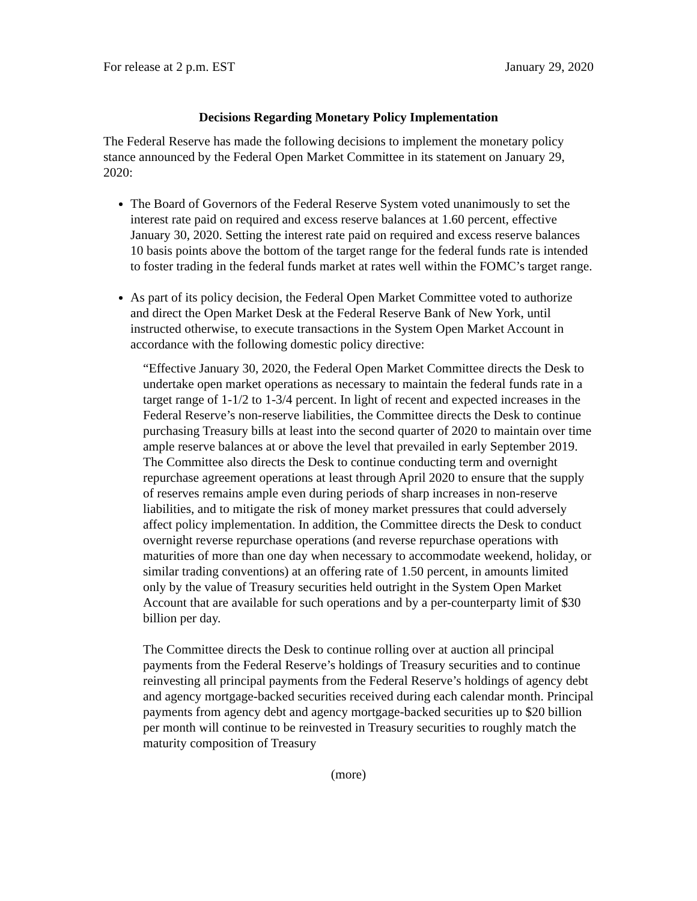For release at 2 p.m. EST January 29, 2020
Decisions Regarding Monetary Policy Implementation
The Federal Reserve has made the following decisions to implement the monetary policy stance announced by the Federal Open Market Committee in its statement on January 29, 2020:
The Board of Governors of the Federal Reserve System voted unanimously to set the interest rate paid on required and excess reserve balances at 1.60 percent, effective January 30, 2020. Setting the interest rate paid on required and excess reserve balances 10 basis points above the bottom of the target range for the federal funds rate is intended to foster trading in the federal funds market at rates well within the FOMC’s target range.
As part of its policy decision, the Federal Open Market Committee voted to authorize and direct the Open Market Desk at the Federal Reserve Bank of New York, until instructed otherwise, to execute transactions in the System Open Market Account in accordance with the following domestic policy directive:
“Effective January 30, 2020, the Federal Open Market Committee directs the Desk to undertake open market operations as necessary to maintain the federal funds rate in a target range of 1-1/2 to 1-3/4 percent. In light of recent and expected increases in the Federal Reserve’s non-reserve liabilities, the Committee directs the Desk to continue purchasing Treasury bills at least into the second quarter of 2020 to maintain over time ample reserve balances at or above the level that prevailed in early September 2019. The Committee also directs the Desk to continue conducting term and overnight repurchase agreement operations at least through April 2020 to ensure that the supply of reserves remains ample even during periods of sharp increases in non-reserve liabilities, and to mitigate the risk of money market pressures that could adversely affect policy implementation. In addition, the Committee directs the Desk to conduct overnight reverse repurchase operations (and reverse repurchase operations with maturities of more than one day when necessary to accommodate weekend, holiday, or similar trading conventions) at an offering rate of 1.50 percent, in amounts limited only by the value of Treasury securities held outright in the System Open Market Account that are available for such operations and by a per-counterparty limit of $30 billion per day.
The Committee directs the Desk to continue rolling over at auction all principal payments from the Federal Reserve’s holdings of Treasury securities and to continue reinvesting all principal payments from the Federal Reserve’s holdings of agency debt and agency mortgage-backed securities received during each calendar month. Principal payments from agency debt and agency mortgage-backed securities up to $20 billion per month will continue to be reinvested in Treasury securities to roughly match the maturity composition of Treasury
(more)